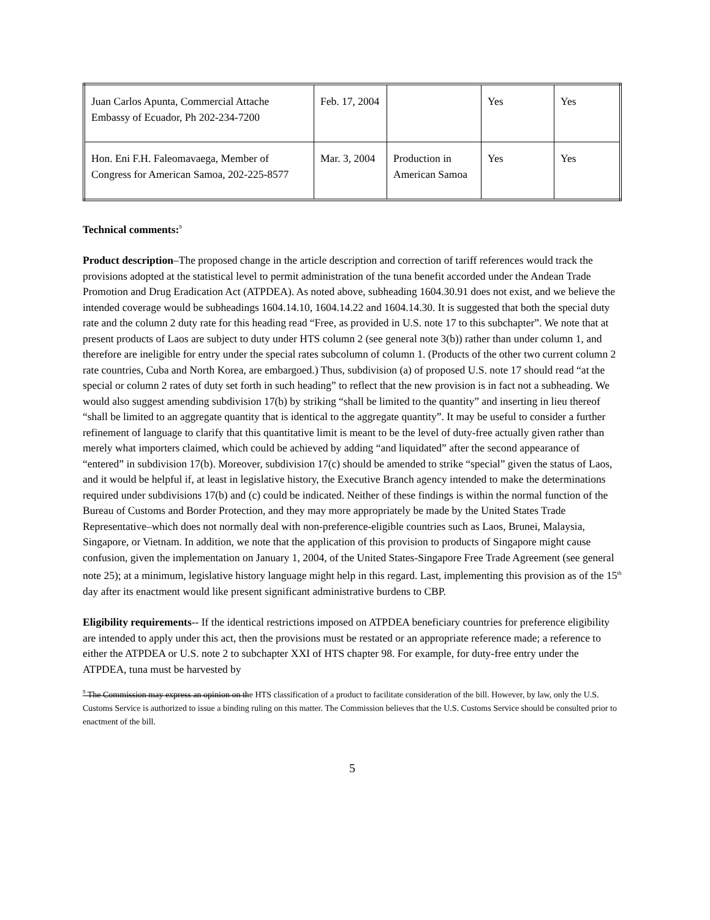| Juan Carlos Apunta, Commercial Attache Embassy of Ecuador, Ph 202-234-7200 | Feb. 17, 2004 | | Yes | Yes |
| Hon. Eni F.H. Faleomavaega, Member of Congress for American Samoa, 202-225-8577 | Mar. 3, 2004 | Production in American Samoa | Yes | Yes |
Technical comments:<sup>9</sup>
Product description–The proposed change in the article description and correction of tariff references would track the provisions adopted at the statistical level to permit administration of the tuna benefit accorded under the Andean Trade Promotion and Drug Eradication Act (ATPDEA). As noted above, subheading 1604.30.91 does not exist, and we believe the intended coverage would be subheadings 1604.14.10, 1604.14.22 and 1604.14.30. It is suggested that both the special duty rate and the column 2 duty rate for this heading read “Free, as provided in U.S. note 17 to this subchapter”. We note that at present products of Laos are subject to duty under HTS column 2 (see general note 3(b)) rather than under column 1, and therefore are ineligible for entry under the special rates subcolumn of column 1. (Products of the other two current column 2 rate countries, Cuba and North Korea, are embargoed.) Thus, subdivision (a) of proposed U.S. note 17 should read “at the special or column 2 rates of duty set forth in such heading” to reflect that the new provision is in fact not a subheading. We would also suggest amending subdivision 17(b) by striking “shall be limited to the quantity” and inserting in lieu thereof “shall be limited to an aggregate quantity that is identical to the aggregate quantity”. It may be useful to consider a further refinement of language to clarify that this quantitative limit is meant to be the level of duty-free actually given rather than merely what importers claimed, which could be achieved by adding “and liquidated” after the second appearance of “entered” in subdivision 17(b). Moreover, subdivision 17(c) should be amended to strike “special” given the status of Laos, and it would be helpful if, at least in legislative history, the Executive Branch agency intended to make the determinations required under subdivisions 17(b) and (c) could be indicated. Neither of these findings is within the normal function of the Bureau of Customs and Border Protection, and they may more appropriately be made by the United States Trade Representative–which does not normally deal with non-preference-eligible countries such as Laos, Brunei, Malaysia, Singapore, or Vietnam. In addition, we note that the application of this provision to products of Singapore might cause confusion, given the implementation on January 1, 2004, of the United States-Singapore Free Trade Agreement (see general note 25); at a minimum, legislative history language might help in this regard. Last, implementing this provision as of the 15<sup>th</sup> day after its enactment would like present significant administrative burdens to CBP.
Eligibility requirements-- If the identical restrictions imposed on ATPDEA beneficiary countries for preference eligibility are intended to apply under this act, then the provisions must be restated or an appropriate reference made; a reference to either the ATPDEA or U.S. note 2 to subchapter XXI of HTS chapter 98. For example, for duty-free entry under the ATPDEA, tuna must be harvested by
<sup>9</sup> The Commission may express an opinion on the HTS classification of a product to facilitate consideration of the bill. However, by law, only the U.S. Customs Service is authorized to issue a binding ruling on this matter. The Commission believes that the U.S. Customs Service should be consulted prior to enactment of the bill.
5